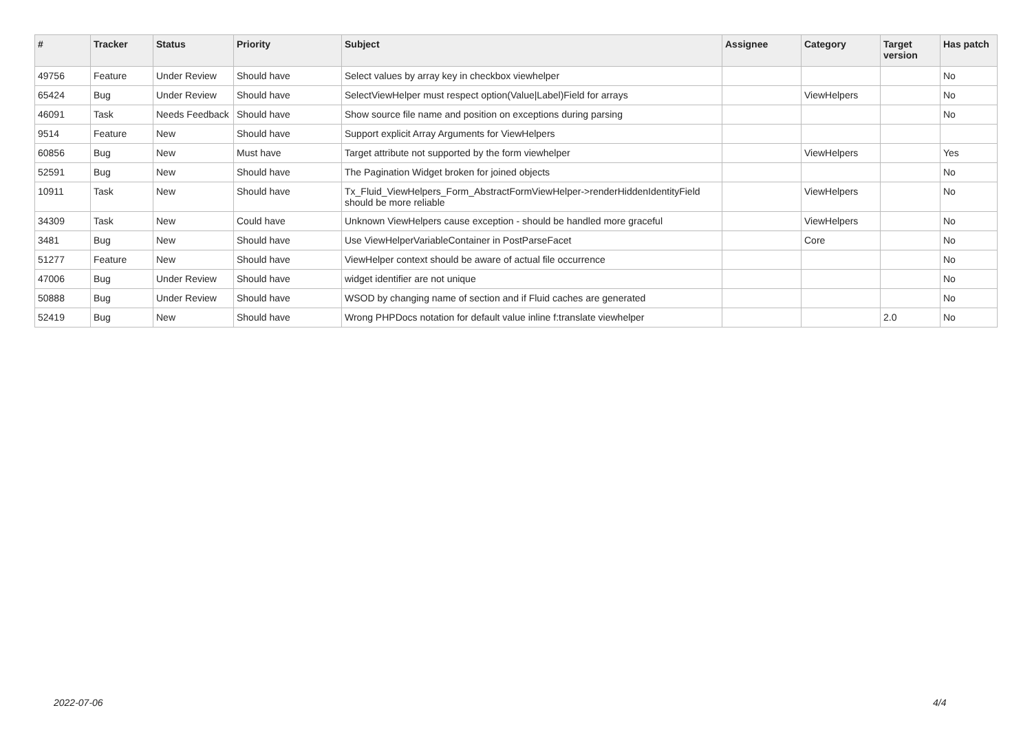| # | Tracker | Status | Priority | Subject | Assignee | Category | Target version | Has patch |
| --- | --- | --- | --- | --- | --- | --- | --- | --- |
| 49756 | Feature | Under Review | Should have | Select values by array key in checkbox viewhelper | | | | No |
| 65424 | Bug | Under Review | Should have | SelectViewHelper must respect option(Value/Label)Field for arrays | | ViewHelpers | | No |
| 46091 | Task | Needs Feedback | Should have | Show source file name and position on exceptions during parsing | | | | No |
| 9514 | Feature | New | Should have | Support explicit Array Arguments for ViewHelpers | | | | |
| 60856 | Bug | New | Must have | Target attribute not supported by the form viewhelper | | ViewHelpers | | Yes |
| 52591 | Bug | New | Should have | The Pagination Widget broken for joined objects | | | | No |
| 10911 | Task | New | Should have | Tx_Fluid_ViewHelpers_Form_AbstractFormViewHelper->renderHiddenIdentityField should be more reliable | | ViewHelpers | | No |
| 34309 | Task | New | Could have | Unknown ViewHelpers cause exception - should be handled more graceful | | ViewHelpers | | No |
| 3481 | Bug | New | Should have | Use ViewHelperVariableContainer in PostParseFacet | | Core | | No |
| 51277 | Feature | New | Should have | ViewHelper context should be aware of actual file occurrence | | | | No |
| 47006 | Bug | Under Review | Should have | widget identifier are not unique | | | | No |
| 50888 | Bug | Under Review | Should have | WSOD by changing name of section and if Fluid caches are generated | | | | No |
| 52419 | Bug | New | Should have | Wrong PHPDocs notation for default value inline f:translate viewhelper | | | 2.0 | No |
2022-07-06 4/4